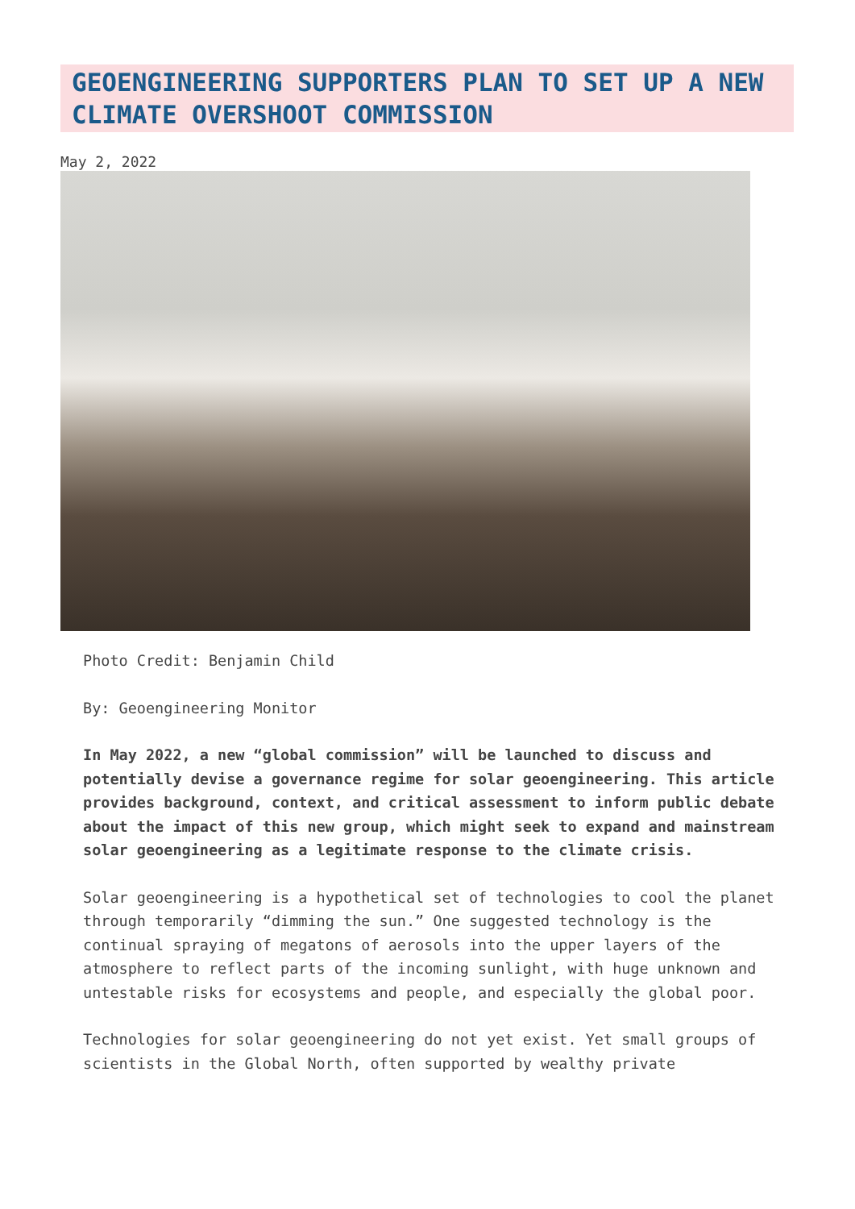GEOENGINEERING SUPPORTERS PLAN TO SET UP A NEW CLIMATE OVERSHOOT COMMISSION
May 2, 2022
Photo Credit: Benjamin Child
By: Geoengineering Monitor
In May 2022, a new “global commission” will be launched to discuss and potentially devise a governance regime for solar geoengineering. This article provides background, context, and critical assessment to inform public debate about the impact of this new group, which might seek to expand and mainstream solar geoengineering as a legitimate response to the climate crisis.
Solar geoengineering is a hypothetical set of technologies to cool the planet through temporarily “dimming the sun.” One suggested technology is the continual spraying of megatons of aerosols into the upper layers of the atmosphere to reflect parts of the incoming sunlight, with huge unknown and untestable risks for ecosystems and people, and especially the global poor.
Technologies for solar geoengineering do not yet exist. Yet small groups of scientists in the Global North, often supported by wealthy private